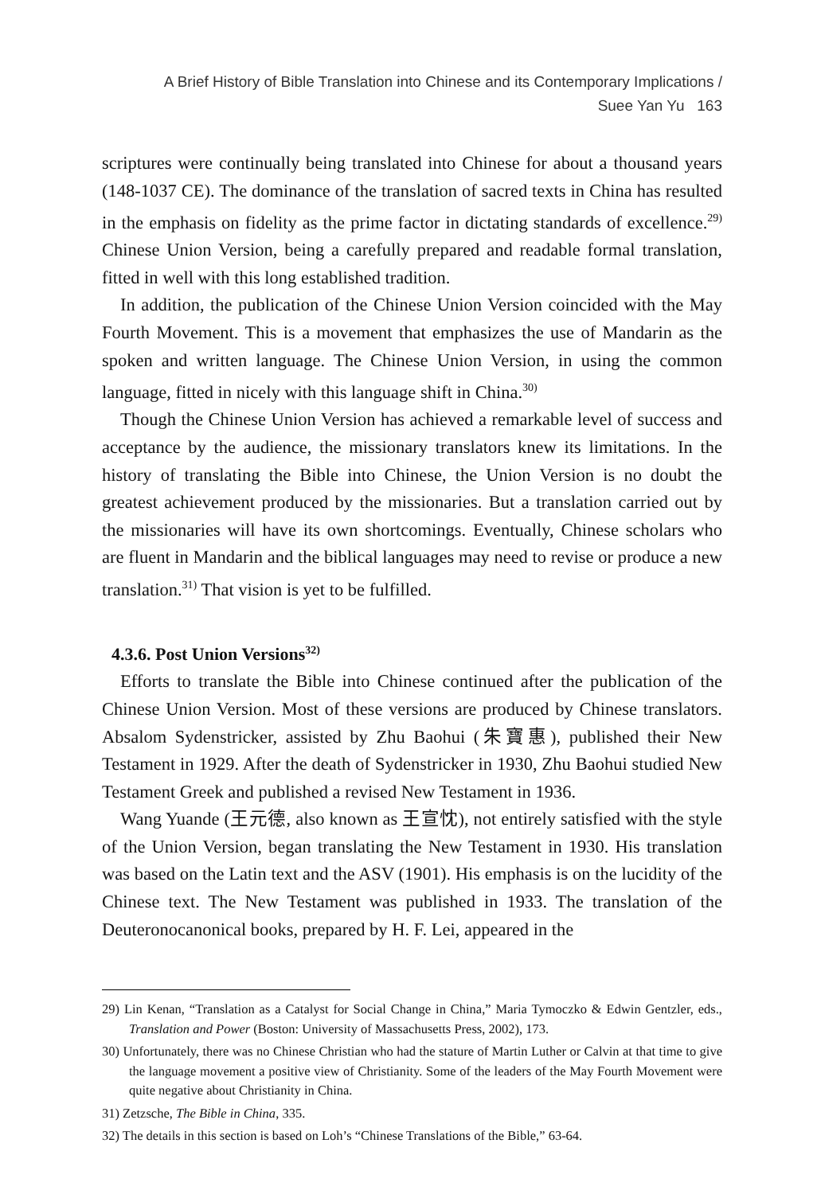A Brief History of Bible Translation into Chinese and its Contemporary Implications /
Suee Yan Yu 163
scriptures were continually being translated into Chinese for about a thousand years (148-1037 CE). The dominance of the translation of sacred texts in China has resulted in the emphasis on fidelity as the prime factor in dictating standards of excellence.<sup>29)</sup> Chinese Union Version, being a carefully prepared and readable formal translation, fitted in well with this long established tradition.
In addition, the publication of the Chinese Union Version coincided with the May Fourth Movement. This is a movement that emphasizes the use of Mandarin as the spoken and written language. The Chinese Union Version, in using the common language, fitted in nicely with this language shift in China.<sup>30)</sup>
Though the Chinese Union Version has achieved a remarkable level of success and acceptance by the audience, the missionary translators knew its limitations. In the history of translating the Bible into Chinese, the Union Version is no doubt the greatest achievement produced by the missionaries. But a translation carried out by the missionaries will have its own shortcomings. Eventually, Chinese scholars who are fluent in Mandarin and the biblical languages may need to revise or produce a new translation.<sup>31)</sup> That vision is yet to be fulfilled.
4.3.6. Post Union Versions<sup>32)</sup>
Efforts to translate the Bible into Chinese continued after the publication of the Chinese Union Version. Most of these versions are produced by Chinese translators. Absalom Sydenstricker, assisted by Zhu Baohui (朱寶惠), published their New Testament in 1929. After the death of Sydenstricker in 1930, Zhu Baohui studied New Testament Greek and published a revised New Testament in 1936.
Wang Yuande (王元德, also known as 王宣忱), not entirely satisfied with the style of the Union Version, began translating the New Testament in 1930. His translation was based on the Latin text and the ASV (1901). His emphasis is on the lucidity of the Chinese text. The New Testament was published in 1933. The translation of the Deuteronocanonical books, prepared by H. F. Lei, appeared in the
29) Lin Kenan, “Translation as a Catalyst for Social Change in China,” Maria Tymoczko & Edwin Gentzler, eds., Translation and Power (Boston: University of Massachusetts Press, 2002), 173.
30) Unfortunately, there was no Chinese Christian who had the stature of Martin Luther or Calvin at that time to give the language movement a positive view of Christianity. Some of the leaders of the May Fourth Movement were quite negative about Christianity in China.
31) Zetzsche, The Bible in China, 335.
32) The details in this section is based on Loh’s “Chinese Translations of the Bible,” 63-64.